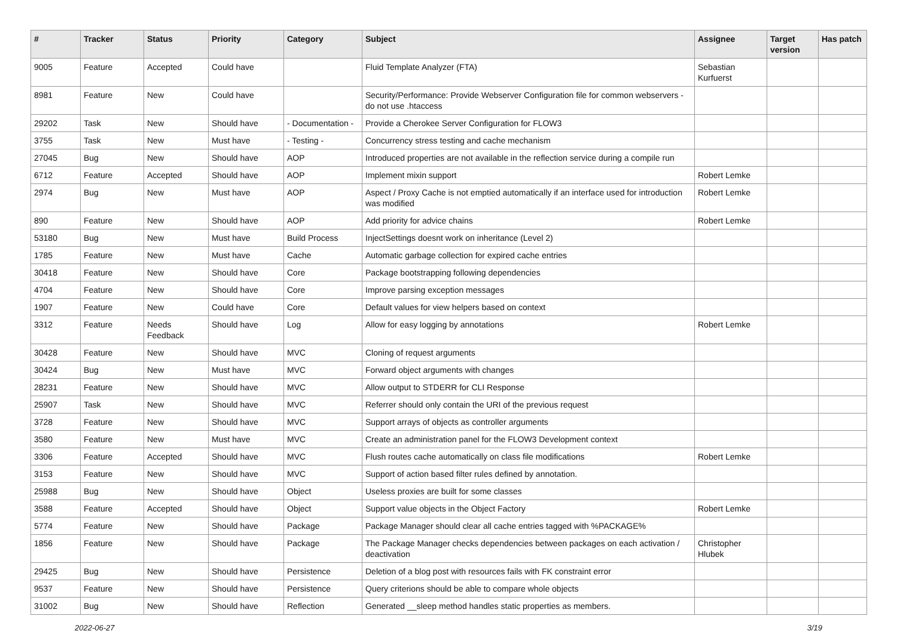| # | Tracker | Status | Priority | Category | Subject | Assignee | Target version | Has patch |
| --- | --- | --- | --- | --- | --- | --- | --- | --- |
| 9005 | Feature | Accepted | Could have | | Fluid Template Analyzer (FTA) | Sebastian Kurfuerst | | |
| 8981 | Feature | New | Could have | | Security/Performance: Provide Webserver Configuration file for common webservers - do not use .htaccess | | | |
| 29202 | Task | New | Should have | - Documentation - | Provide a Cherokee Server Configuration for FLOW3 | | | |
| 3755 | Task | New | Must have | - Testing - | Concurrency stress testing and cache mechanism | | | |
| 27045 | Bug | New | Should have | AOP | Introduced properties are not available in the reflection service during a compile run | | | |
| 6712 | Feature | Accepted | Should have | AOP | Implement mixin support | Robert Lemke | | |
| 2974 | Bug | New | Must have | AOP | Aspect / Proxy Cache is not emptied automatically if an interface used for introduction was modified | Robert Lemke | | |
| 890 | Feature | New | Should have | AOP | Add priority for advice chains | Robert Lemke | | |
| 53180 | Bug | New | Must have | Build Process | InjectSettings doesnt work on inheritance (Level 2) | | | |
| 1785 | Feature | New | Must have | Cache | Automatic garbage collection for expired cache entries | | | |
| 30418 | Feature | New | Should have | Core | Package bootstrapping following dependencies | | | |
| 4704 | Feature | New | Should have | Core | Improve parsing exception messages | | | |
| 1907 | Feature | New | Could have | Core | Default values for view helpers based on context | | | |
| 3312 | Feature | Needs Feedback | Should have | Log | Allow for easy logging by annotations | Robert Lemke | | |
| 30428 | Feature | New | Should have | MVC | Cloning of request arguments | | | |
| 30424 | Bug | New | Must have | MVC | Forward object arguments with changes | | | |
| 28231 | Feature | New | Should have | MVC | Allow output to STDERR for CLI Response | | | |
| 25907 | Task | New | Should have | MVC | Referrer should only contain the URI of the previous request | | | |
| 3728 | Feature | New | Should have | MVC | Support arrays of objects as controller arguments | | | |
| 3580 | Feature | New | Must have | MVC | Create an administration panel for the FLOW3 Development context | | | |
| 3306 | Feature | Accepted | Should have | MVC | Flush routes cache automatically on class file modifications | Robert Lemke | | |
| 3153 | Feature | New | Should have | MVC | Support of action based filter rules defined by annotation. | | | |
| 25988 | Bug | New | Should have | Object | Useless proxies are built for some classes | | | |
| 3588 | Feature | Accepted | Should have | Object | Support value objects in the Object Factory | Robert Lemke | | |
| 5774 | Feature | New | Should have | Package | Package Manager should clear all cache entries tagged with %PACKAGE% | | | |
| 1856 | Feature | New | Should have | Package | The Package Manager checks dependencies between packages on each activation / deactivation | Christopher Hlubek | | |
| 29425 | Bug | New | Should have | Persistence | Deletion of a blog post with resources fails with FK constraint error | | | |
| 9537 | Feature | New | Should have | Persistence | Query criterions should be able to compare whole objects | | | |
| 31002 | Bug | New | Should have | Reflection | Generated __sleep method handles static properties as members. | | | |
2022-06-27 3/19